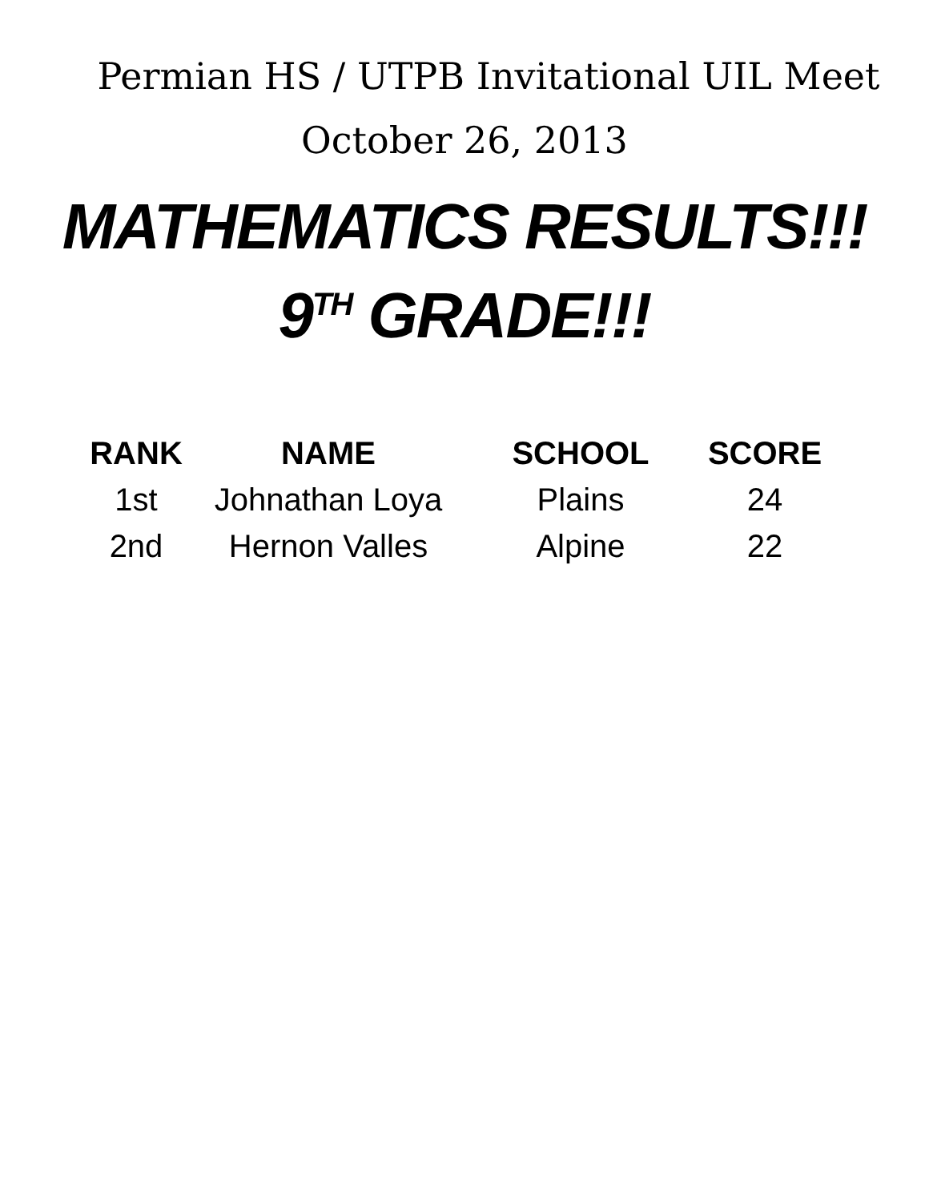Permian HS / UTPB Invitational UIL Meet
October 26, 2013
MATHEMATICS RESULTS!!!
9<sup>TH</sup> GRADE!!!
| RANK | NAME | SCHOOL | SCORE |
| --- | --- | --- | --- |
| 1st | Johnathan Loya | Plains | 24 |
| 2nd | Hernon Valles | Alpine | 22 |